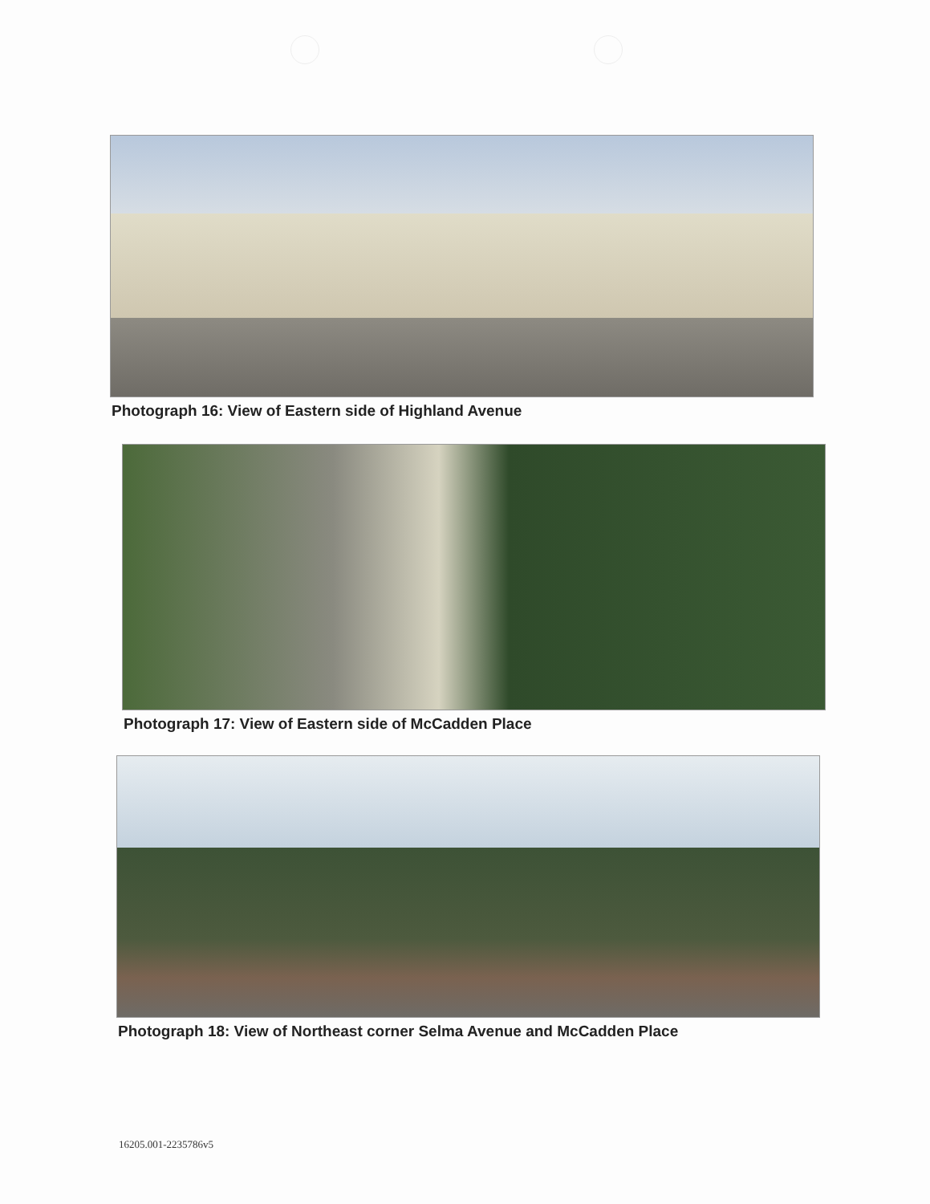Photograph 16: View of Eastern side of Highland Avenue
Photograph 17: View of Eastern side of McCadden Place
Photograph 18: View of Northeast corner Selma Avenue and McCadden Place
16205.001-2235786v5